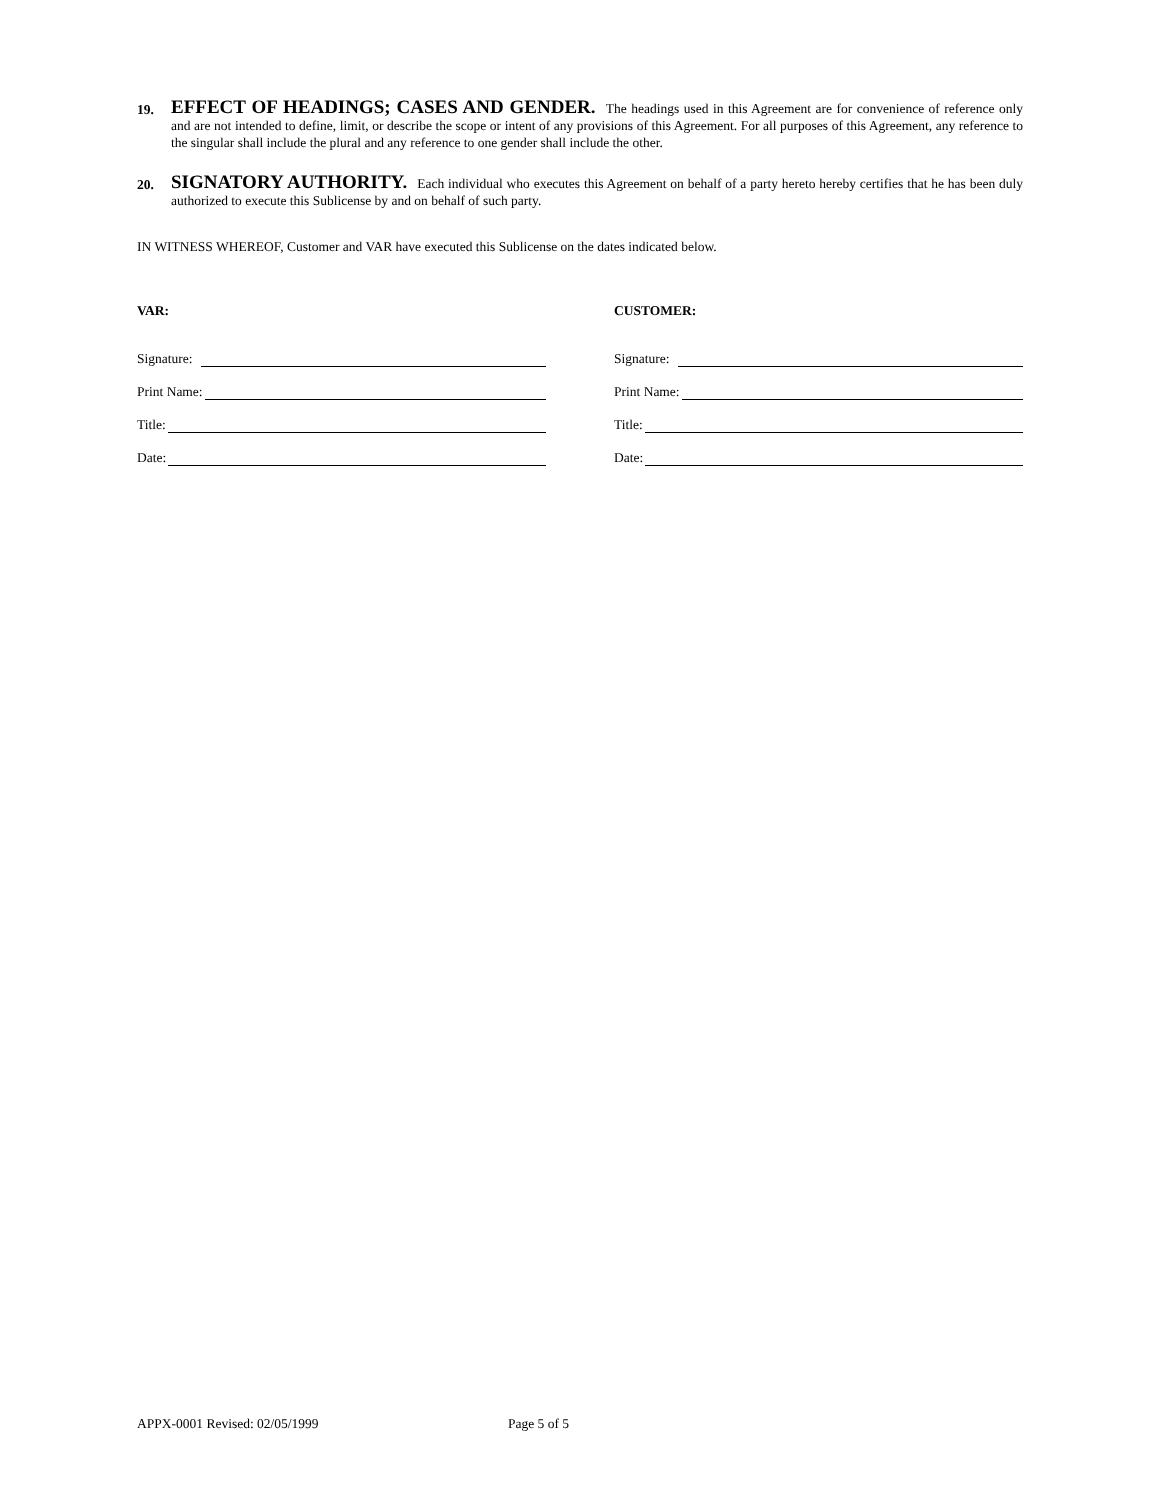19.
EFFECT OF HEADINGS; CASES AND GENDER. The headings used in this Agreement are for convenience of reference only and are not intended to define, limit, or describe the scope or intent of any provisions of this Agreement. For all purposes of this Agreement, any reference to the singular shall include the plural and any reference to one gender shall include the other.
20.
SIGNATORY AUTHORITY. Each individual who executes this Agreement on behalf of a party hereto hereby certifies that he has been duly authorized to execute this Sublicense by and on behalf of such party.
IN WITNESS WHEREOF, Customer and VAR have executed this Sublicense on the dates indicated below.
VAR:
Signature:
Print Name:
Title:
Date:
CUSTOMER:
Signature:
Print Name:
Title:
Date:
APPX-0001 Revised: 02/05/1999 Page 5 of 5